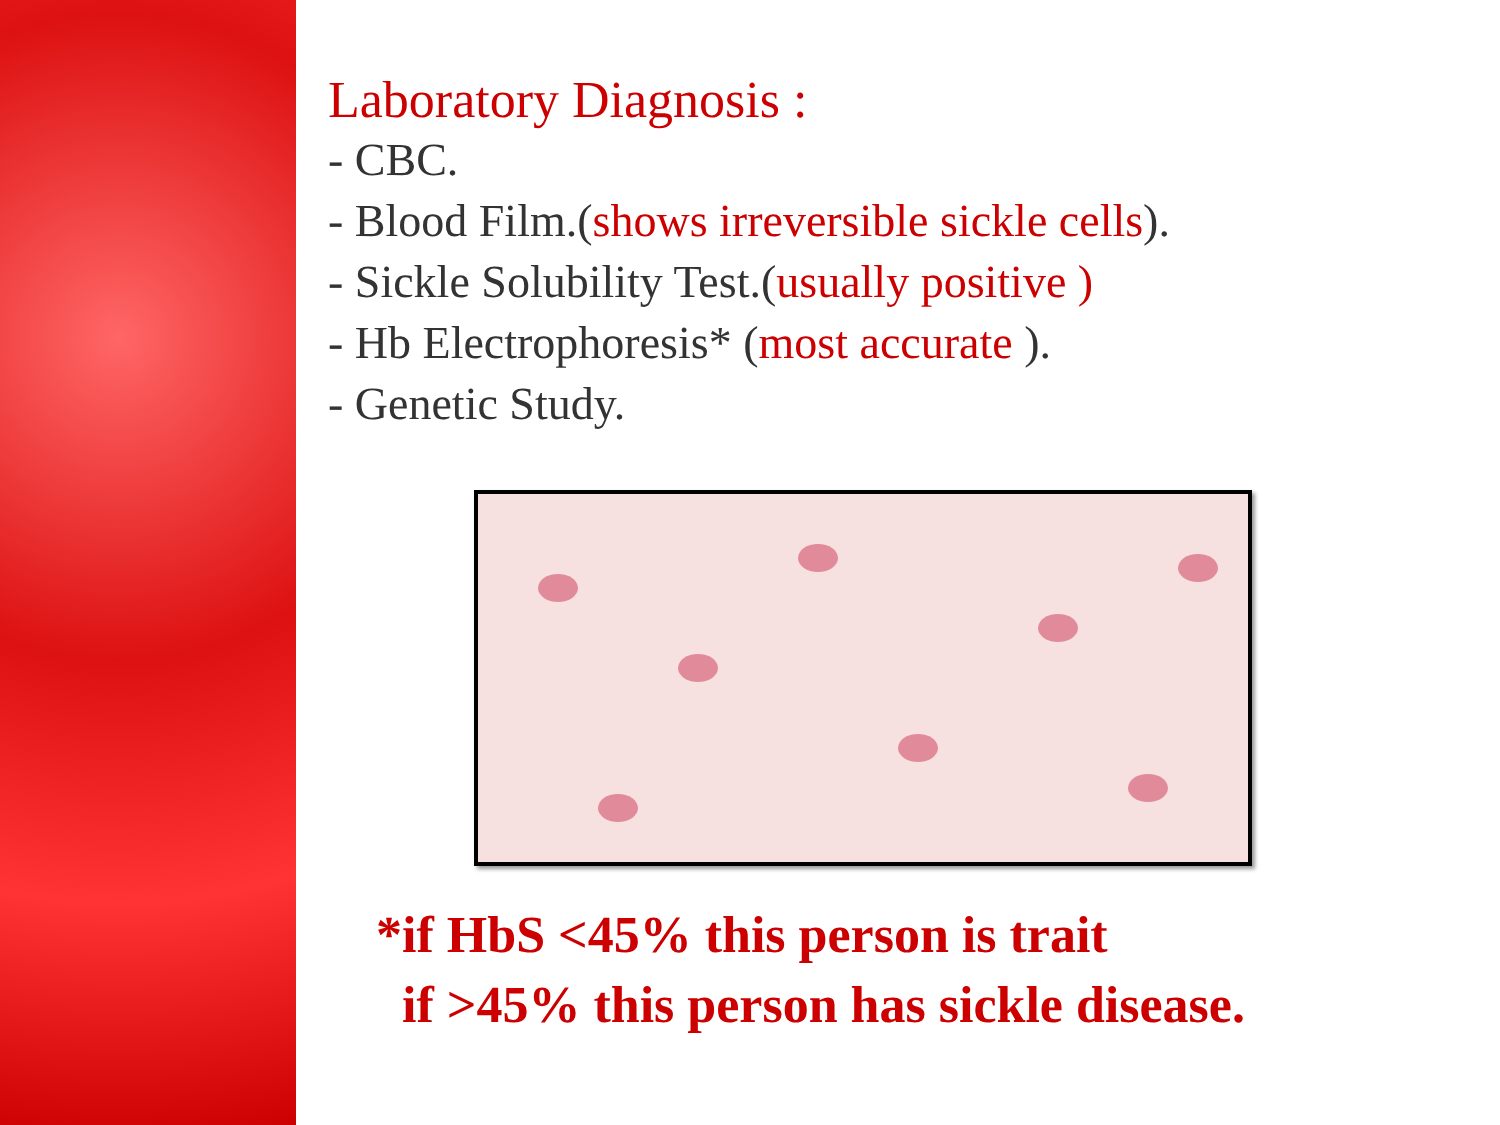Laboratory Diagnosis :
- CBC.
- Blood Film.(shows irreversible sickle cells).
- Sickle Solubility Test.(usually positive )
- Hb Electrophoresis* (most accurate ).
- Genetic Study.
*if HbS <45% this person is trait
if >45% this person has sickle disease.